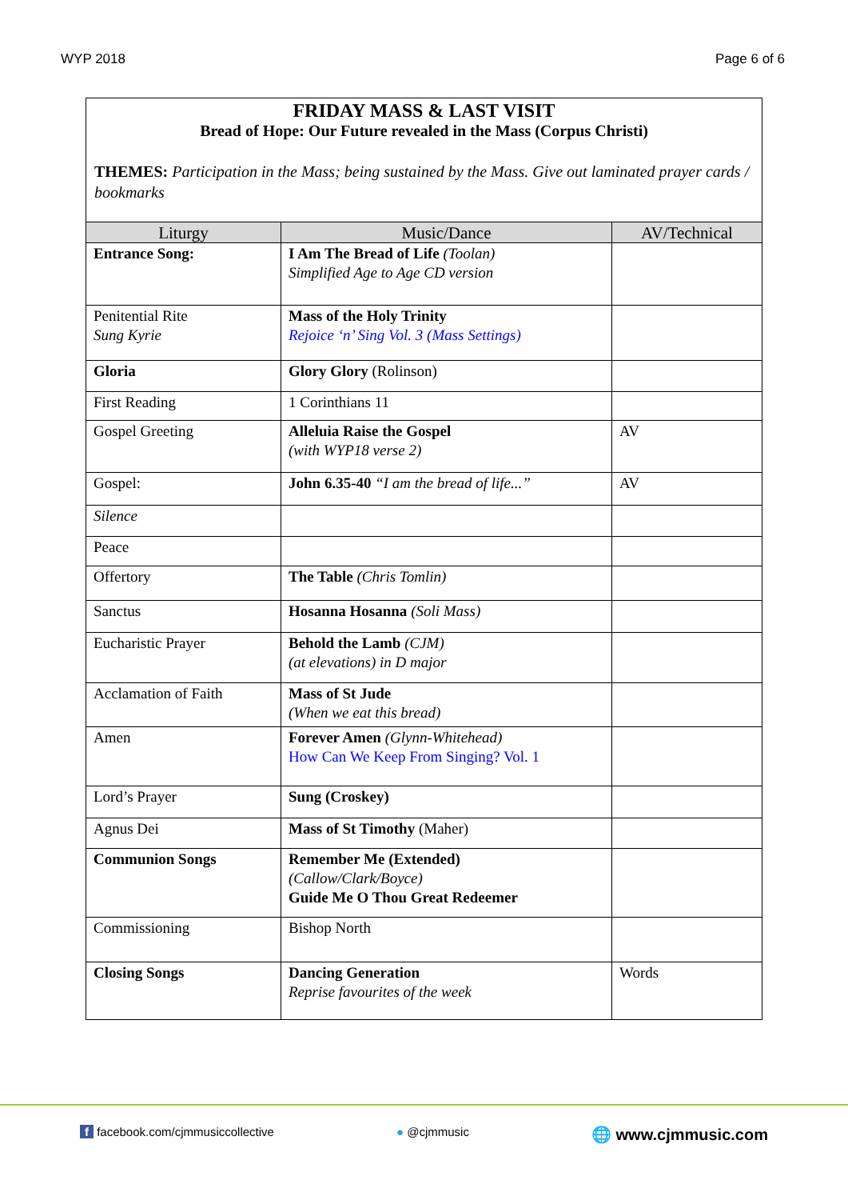WYP 2018 Page 6 of 6
FRIDAY MASS & LAST VISIT
Bread of Hope: Our Future revealed in the Mass (Corpus Christi)
THEMES: Participation in the Mass; being sustained by the Mass. Give out laminated prayer cards / bookmarks
| Liturgy | Music/Dance | AV/Technical |
| --- | --- | --- |
| Entrance Song: | I Am The Bread of Life (Toolan) Simplified Age to Age CD version | |
| Penitential Rite Sung Kyrie | Mass of the Holy Trinity Rejoice ‘n’ Sing Vol. 3 (Mass Settings) | |
| Gloria | Glory Glory (Rolinson) | |
| First Reading | 1 Corinthians 11 | |
| Gospel Greeting | Alleluia Raise the Gospel (with WYP18 verse 2) | AV |
| Gospel: | John 6.35-40 “I am the bread of life...” | AV |
| Silence | | |
| Peace | | |
| Offertory | The Table (Chris Tomlin) | |
| Sanctus | Hosanna Hosanna (Soli Mass) | |
| Eucharistic Prayer | Behold the Lamb (CJM) (at elevations) in D major | |
| Acclamation of Faith | Mass of St Jude (When we eat this bread) | |
| Amen | Forever Amen (Glynn-Whitehead) How Can We Keep From Singing? Vol. 1 | |
| Lord’s Prayer | Sung (Croskey) | |
| Agnus Dei | Mass of St Timothy (Maher) | |
| Communion Songs | Remember Me (Extended) (Callow/Clark/Boyce) Guide Me O Thou Great Redeemer | |
| Commissioning | Bishop North | |
| Closing Songs | Dancing Generation Reprise favourites of the week | Words |
f facebook.com/cjmmusiccollective ● @cjmmusic 🌐 www.cjmmusic.com